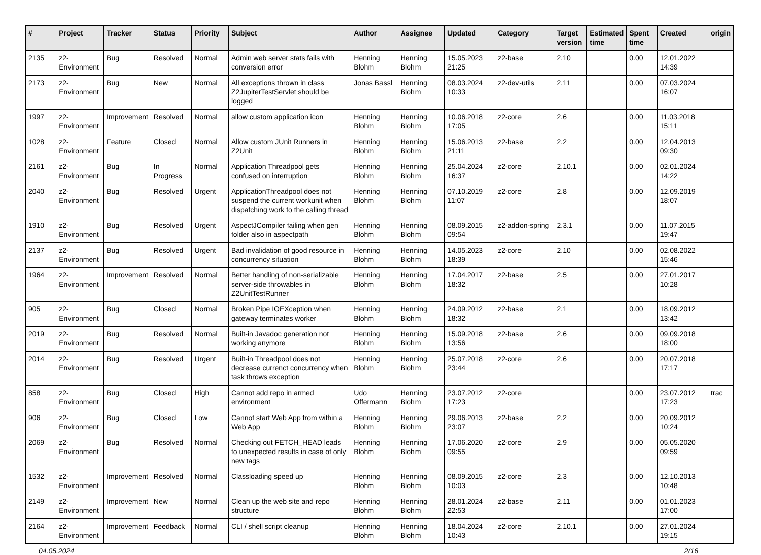| # | Project | Tracker | Status | Priority | Subject | Author | Assignee | Updated | Category | Target version | Estimated time | Spent time | Created | origin |
| --- | --- | --- | --- | --- | --- | --- | --- | --- | --- | --- | --- | --- | --- | --- |
| 2135 | z2-Environment | Bug | Resolved | Normal | Admin web server stats fails with conversion error | Henning Blohm | Henning Blohm | 15.05.2023 21:25 | z2-base | 2.10 | | 0.00 | 12.01.2022 14:39 | |
| 2173 | z2-Environment | Bug | New | Normal | All exceptions thrown in class Z2JupiterTestServlet should be logged | Jonas Bassl | Henning Blohm | 08.03.2024 10:33 | z2-dev-utils | 2.11 | | 0.00 | 07.03.2024 16:07 | |
| 1997 | z2-Environment | Improvement | Resolved | Normal | allow custom application icon | Henning Blohm | Henning Blohm | 10.06.2018 17:05 | z2-core | 2.6 | | 0.00 | 11.03.2018 15:11 | |
| 1028 | z2-Environment | Feature | Closed | Normal | Allow custom JUnit Runners in Z2Unit | Henning Blohm | Henning Blohm | 15.06.2013 21:11 | z2-base | 2.2 | | 0.00 | 12.04.2013 09:30 | |
| 2161 | z2-Environment | Bug | In Progress | Normal | Application Threadpool gets confused on interruption | Henning Blohm | Henning Blohm | 25.04.2024 16:37 | z2-core | 2.10.1 | | 0.00 | 02.01.2024 14:22 | |
| 2040 | z2-Environment | Bug | Resolved | Urgent | ApplicationThreadpool does not suspend the current workunit when dispatching work to the calling thread | Henning Blohm | Henning Blohm | 07.10.2019 11:07 | z2-core | 2.8 | | 0.00 | 12.09.2019 18:07 | |
| 1910 | z2-Environment | Bug | Resolved | Urgent | AspectJCompiler failing when gen folder also in aspectpath | Henning Blohm | Henning Blohm | 08.09.2015 09:54 | z2-addon-spring | 2.3.1 | | 0.00 | 11.07.2015 19:47 | |
| 2137 | z2-Environment | Bug | Resolved | Urgent | Bad invalidation of good resource in concurrency situation | Henning Blohm | Henning Blohm | 14.05.2023 18:39 | z2-core | 2.10 | | 0.00 | 02.08.2022 15:46 | |
| 1964 | z2-Environment | Improvement | Resolved | Normal | Better handling of non-serializable server-side throwables in Z2UnitTestRunner | Henning Blohm | Henning Blohm | 17.04.2017 18:32 | z2-base | 2.5 | | 0.00 | 27.01.2017 10:28 | |
| 905 | z2-Environment | Bug | Closed | Normal | Broken Pipe IOEXception when gateway terminates worker | Henning Blohm | Henning Blohm | 24.09.2012 18:32 | z2-base | 2.1 | | 0.00 | 18.09.2012 13:42 | |
| 2019 | z2-Environment | Bug | Resolved | Normal | Built-in Javadoc generation not working anymore | Henning Blohm | Henning Blohm | 15.09.2018 13:56 | z2-base | 2.6 | | 0.00 | 09.09.2018 18:00 | |
| 2014 | z2-Environment | Bug | Resolved | Urgent | Built-in Threadpool does not decrease currenct concurrency when task throws exception | Henning Blohm | Henning Blohm | 25.07.2018 23:44 | z2-core | 2.6 | | 0.00 | 20.07.2018 17:17 | |
| 858 | z2-Environment | Bug | Closed | High | Cannot add repo in armed environment | Udo Offermann | Henning Blohm | 23.07.2012 17:23 | z2-core | | | 0.00 | 23.07.2012 17:23 | trac |
| 906 | z2-Environment | Bug | Closed | Low | Cannot start Web App from within a Web App | Henning Blohm | Henning Blohm | 29.06.2013 23:07 | z2-base | 2.2 | | 0.00 | 20.09.2012 10:24 | |
| 2069 | z2-Environment | Bug | Resolved | Normal | Checking out FETCH_HEAD leads to unexpected results in case of only new tags | Henning Blohm | Henning Blohm | 17.06.2020 09:55 | z2-core | 2.9 | | 0.00 | 05.05.2020 09:59 | |
| 1532 | z2-Environment | Improvement | Resolved | Normal | Classloading speed up | Henning Blohm | Henning Blohm | 08.09.2015 10:03 | z2-core | 2.3 | | 0.00 | 12.10.2013 10:48 | |
| 2149 | z2-Environment | Improvement | New | Normal | Clean up the web site and repo structure | Henning Blohm | Henning Blohm | 28.01.2024 22:53 | z2-base | 2.11 | | 0.00 | 01.01.2023 17:00 | |
| 2164 | z2-Environment | Improvement | Feedback | Normal | CLI / shell script cleanup | Henning Blohm | Henning Blohm | 18.04.2024 10:43 | z2-core | 2.10.1 | | 0.00 | 27.01.2024 19:15 | |
04.05.2024 2/16